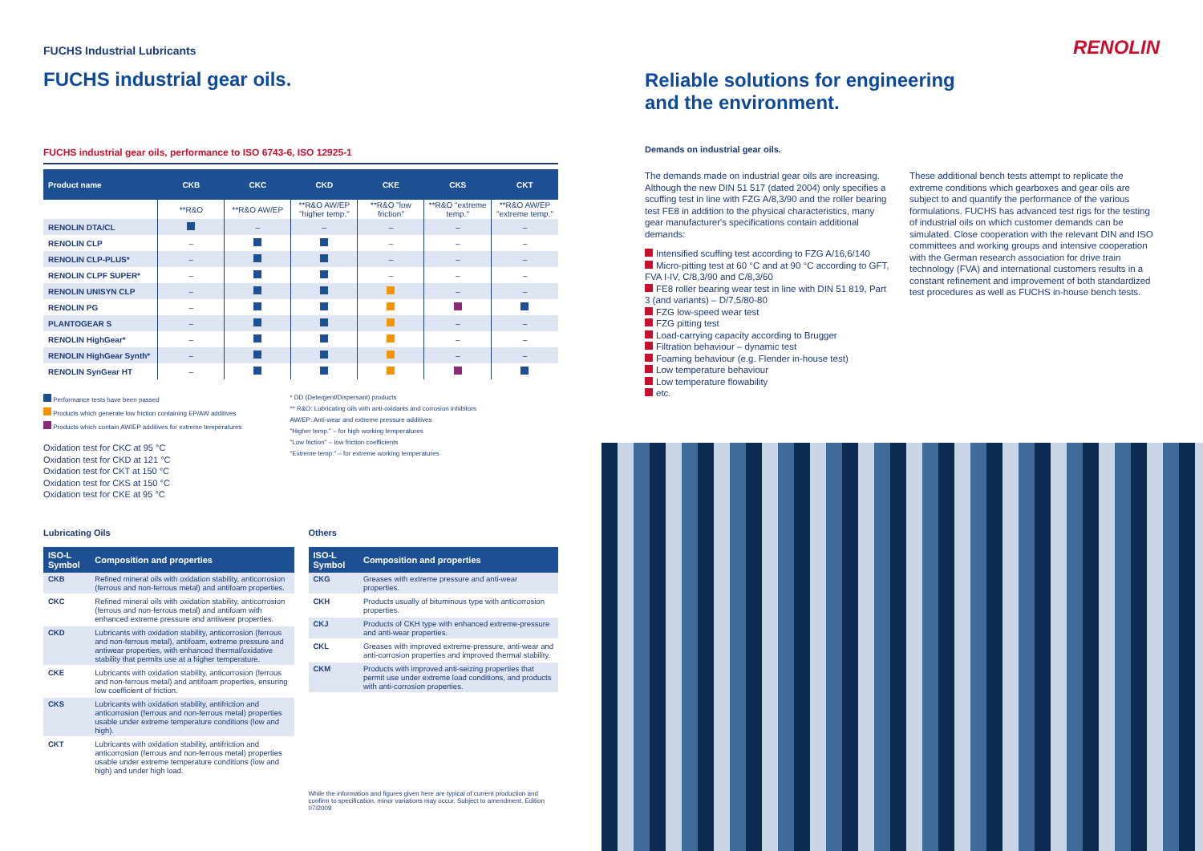FUCHS Industrial Lubricants
FUCHS industrial gear oils.
FUCHS industrial gear oils, performance to ISO 6743-6, ISO 12925-1
| Product name | CKB | CKC | CKD | CKE | CKS | CKT |
| --- | --- | --- | --- | --- | --- | --- |
| | **R&O | **R&O AW/EP | **R&O AW/EP "higher temp." | **R&O "low friction" | **R&O "extreme temp." | **R&O AW/EP "extreme temp." |
| RENOLIN DTA/CL | | – | – | – | – | – |
| RENOLIN CLP | – | | | – | – | – |
| RENOLIN CLP-PLUS* | – | | | – | – | – |
| RENOLIN CLPF SUPER* | – | | | – | – | – |
| RENOLIN UNISYN CLP | – | | | | – | – |
| RENOLIN PG | – | | | | | |
| PLANTOGEAR S | – | | | | – | – |
| RENOLIN HighGear* | – | | | | – | – |
| RENOLIN HighGear Synth* | – | | | | – | – |
| RENOLIN SynGear HT | – | | | | | |
Performance tests have been passed
Products which generate low friction containing EP/AW additives
Products which contain AW/EP additives for extreme temperatures
Oxidation test for CKC at 95 °C
Oxidation test for CKD at 121 °C
Oxidation test for CKT at 150 °C
Oxidation test for CKS at 150 °C
Oxidation test for CKE at 95 °C
* DD (Detergent/Dispersant) products
** R&O: Lubricating oils with anti-oxidants and corrosion inhibitors
AW/EP: Anti-wear and extreme pressure additives
"Higher temp." – for high working temperatures
"Low friction" – low friction coefficients
"Extreme temp." – for extreme working temperatures
Lubricating Oils
| ISO-L Symbol | Composition and properties |
| --- | --- |
| CKB | Refined mineral oils with oxidation stability, anticorrosion (ferrous and non-ferrous metal) and antifoam properties. |
| CKC | Refined mineral oils with oxidation stability, anticorrosion (ferrous and non-ferrous metal) and antifoam with enhanced extreme pressure and antiwear properties. |
| CKD | Lubricants with oxidation stability, anticorrosion (ferrous and non-ferrous metal), antifoam, extreme pressure and antiwear properties, with enhanced thermal/oxidative stability that permits use at a higher temperature. |
| CKE | Lubricants with oxidation stability, anticorrosion (ferrous and non-ferrous metal) and antifoam properties, ensuring low coefficient of friction. |
| CKS | Lubricants with oxidation stability, antifriction and anticorrosion (ferrous and non-ferrous metal) properties usable under extreme temperature conditions (low and high). |
| CKT | Lubricants with oxidation stability, antifriction and anticorrosion (ferrous and non-ferrous metal) properties usable under extreme temperature conditions (low and high) and under high load. |
Others
| ISO-L Symbol | Composition and properties |
| --- | --- |
| CKG | Greases with extreme pressure and anti-wear properties. |
| CKH | Products usually of bituminous type with anticorrosion properties. |
| CKJ | Products of CKH type with enhanced extreme-pressure and anti-wear properties. |
| CKL | Greases with improved extreme-pressure, anti-wear and anti-corrosion properties and improved thermal stability. |
| CKM | Products with improved anti-seizing properties that permit use under extreme load conditions, and products with anti-corrosion properties. |
While the information and figures given here are typical of current production and confirm to specification, minor variations may occur. Subject to amendment. Edition 07/2009
RENOLIN
Reliable solutions for engineering
and the environment.
Demands on industrial gear oils.
The demands made on industrial gear oils are increasing. Although the new DIN 51 517 (dated 2004) only specifies a scuffing test in line with FZG A/8,3/90 and the roller bearing test FE8 in addition to the physical characteristics, many gear manufacturer's specifications contain additional demands:
Intensified scuffing test according to FZG A/16,6/140
Micro-pitting test at 60 °C and at 90 °C according to GFT, FVA I-IV, C/8,3/90 and C/8,3/60
FE8 roller bearing wear test in line with DIN 51 819, Part 3 (and variants) – D/7,5/80-80
FZG low-speed wear test
FZG pitting test
Load-carrying capacity according to Brugger
Filtration behaviour – dynamic test
Foaming behaviour (e.g. Flender in-house test)
Low temperature behaviour
Low temperature flowability
etc.
These additional bench tests attempt to replicate the extreme conditions which gearboxes and gear oils are subject to and quantify the performance of the various formulations. FUCHS has advanced test rigs for the testing of industrial oils on which customer demands can be simulated. Close cooperation with the relevant DIN and ISO committees and working groups and intensive cooperation with the German research association for drive train technology (FVA) and international customers results in a constant refinement and improvement of both standardized test procedures as well as FUCHS in-house bench tests.